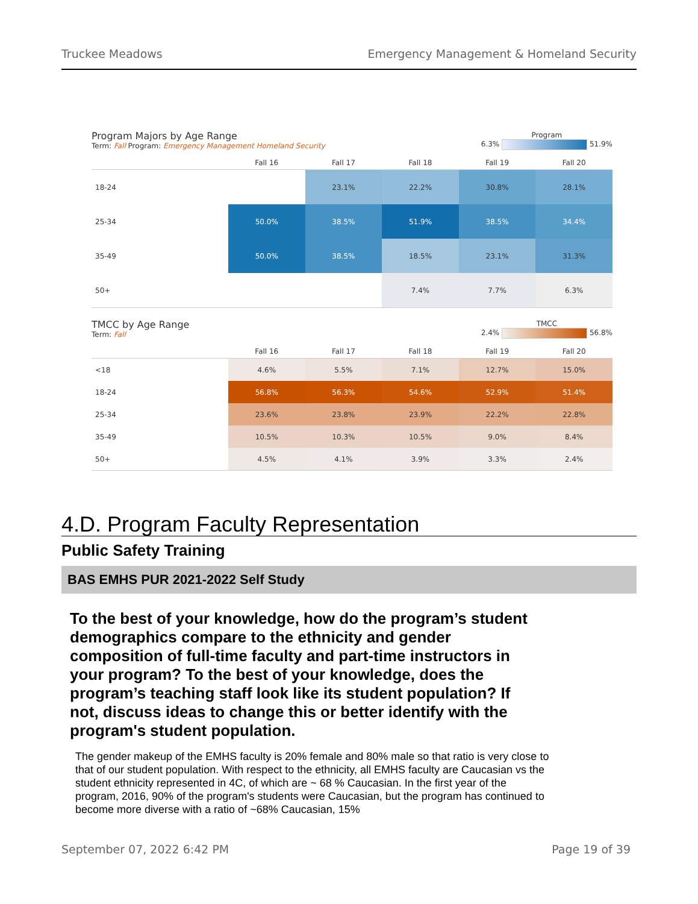Truckee Meadows Emergency Management & Homeland Security
Program Majors by Age Range
Term: Fall Program: Emergency Management Homeland Security
Program
6.3% 51.9%
| | Fall 16 | Fall 17 | Fall 18 | Fall 19 | Fall 20 |
| --- | --- | --- | --- | --- | --- |
| 18-24 | | 23.1% | 22.2% | 30.8% | 28.1% |
| 25-34 | 50.0% | 38.5% | 51.9% | 38.5% | 34.4% |
| 35-49 | 50.0% | 38.5% | 18.5% | 23.1% | 31.3% |
| 50+ | | | 7.4% | 7.7% | 6.3% |
TMCC by Age Range
Term: Fall
TMCC
2.4% 56.8%
| | Fall 16 | Fall 17 | Fall 18 | Fall 19 | Fall 20 |
| --- | --- | --- | --- | --- | --- |
| <18 | 4.6% | 5.5% | 7.1% | 12.7% | 15.0% |
| 18-24 | 56.8% | 56.3% | 54.6% | 52.9% | 51.4% |
| 25-34 | 23.6% | 23.8% | 23.9% | 22.2% | 22.8% |
| 35-49 | 10.5% | 10.3% | 10.5% | 9.0% | 8.4% |
| 50+ | 4.5% | 4.1% | 3.9% | 3.3% | 2.4% |
4.D. Program Faculty Representation
Public Safety Training
BAS EMHS PUR 2021-2022 Self Study
To the best of your knowledge, how do the program’s student demographics compare to the ethnicity and gender composition of full-time faculty and part-time instructors in your program? To the best of your knowledge, does the program’s teaching staff look like its student population? If not, discuss ideas to change this or better identify with the program's student population.
The gender makeup of the EMHS faculty is 20% female and 80% male so that ratio is very close to that of our student population. With respect to the ethnicity, all EMHS faculty are Caucasian vs the student ethnicity represented in 4C, of which are ~ 68 % Caucasian. In the first year of the program, 2016, 90% of the program's students were Caucasian, but the program has continued to become more diverse with a ratio of ~68% Caucasian, 15%
September 07, 2022 6:42 PM Page 19 of 39